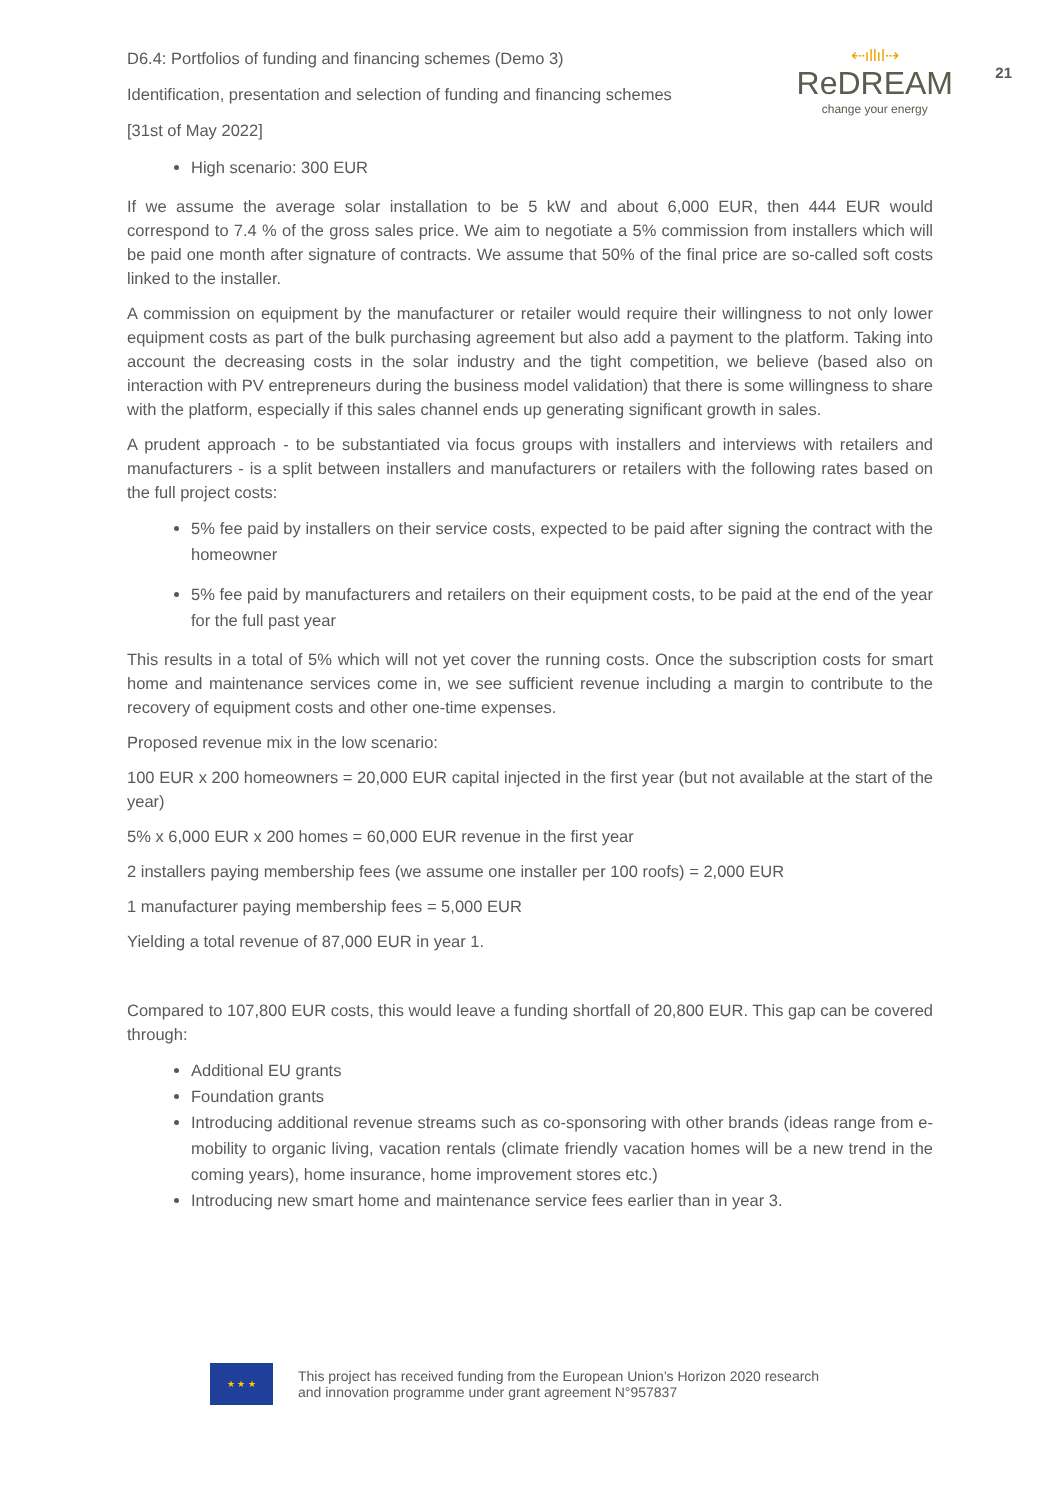21
D6.4: Portfolios of funding and financing schemes (Demo 3)
Identification, presentation and selection of funding and financing schemes
[31st of May 2022]
⇠ıllıl⇢
ReDREAM
change your energy
High scenario: 300 EUR
If we assume the average solar installation to be 5 kW and about 6,000 EUR, then 444 EUR would correspond to 7.4 % of the gross sales price. We aim to negotiate a 5% commission from installers which will be paid one month after signature of contracts. We assume that 50% of the final price are so-called soft costs linked to the installer.
A commission on equipment by the manufacturer or retailer would require their willingness to not only lower equipment costs as part of the bulk purchasing agreement but also add a payment to the platform. Taking into account the decreasing costs in the solar industry and the tight competition, we believe (based also on interaction with PV entrepreneurs during the business model validation) that there is some willingness to share with the platform, especially if this sales channel ends up generating significant growth in sales.
A prudent approach - to be substantiated via focus groups with installers and interviews with retailers and manufacturers - is a split between installers and manufacturers or retailers with the following rates based on the full project costs:
5% fee paid by installers on their service costs, expected to be paid after signing the contract with the homeowner
5% fee paid by manufacturers and retailers on their equipment costs, to be paid at the end of the year for the full past year
This results in a total of 5% which will not yet cover the running costs. Once the subscription costs for smart home and maintenance services come in, we see sufficient revenue including a margin to contribute to the recovery of equipment costs and other one-time expenses.
Proposed revenue mix in the low scenario:
100 EUR x 200 homeowners = 20,000 EUR capital injected in the first year (but not available at the start of the year)
5% x 6,000 EUR x 200 homes = 60,000 EUR revenue in the first year
2 installers paying membership fees (we assume one installer per 100 roofs) = 2,000 EUR
1 manufacturer paying membership fees = 5,000 EUR
Yielding a total revenue of 87,000 EUR in year 1.
Compared to 107,800 EUR costs, this would leave a funding shortfall of 20,800 EUR. This gap can be covered through:
Additional EU grants
Foundation grants
Introducing additional revenue streams such as co-sponsoring with other brands (ideas range from e-mobility to organic living, vacation rentals (climate friendly vacation homes will be a new trend in the coming years), home insurance, home improvement stores etc.)
Introducing new smart home and maintenance service fees earlier than in year 3.
★ ★ ★
This project has received funding from the European Union’s Horizon 2020 research
and innovation programme under grant agreement N°957837